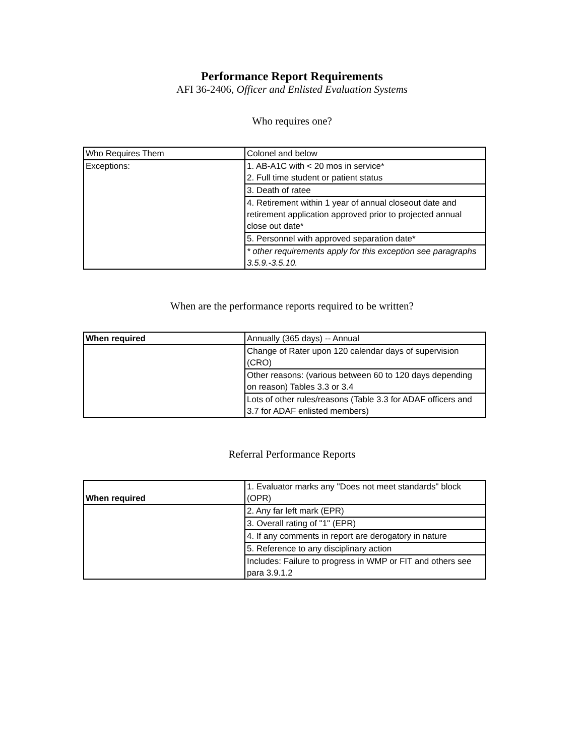Performance Report Requirements
AFI 36-2406, Officer and Enlisted Evaluation Systems
Who requires one?
| Who Requires Them | Colonel and below |
| Exceptions: | 1. AB-A1C with < 20 mos in service* 2. Full time student or patient status |
| | 3. Death of ratee |
| | 4. Retirement within 1 year of annual closeout date and retirement application approved prior to projected annual close out date* |
| | 5. Personnel with approved separation date* |
| | * other requirements apply for this exception see paragraphs 3.5.9.-3.5.10. |
When are the performance reports required to be written?
| When required | Annually (365 days) -- Annual |
| | Change of Rater upon 120 calendar days of supervision (CRO) |
| | Other reasons: (various between 60 to 120 days depending on reason) Tables 3.3 or 3.4 |
| | Lots of other rules/reasons (Table 3.3 for ADAF officers and 3.7 for ADAF enlisted members) |
Referral Performance Reports
| When required | 1. Evaluator marks any "Does not meet standards" block (OPR) |
| | 2. Any far left mark (EPR) |
| | 3. Overall rating of "1" (EPR) |
| | 4. If any comments in report are derogatory in nature |
| | 5. Reference to any disciplinary action |
| | Includes: Failure to progress in WMP or FIT and others see para 3.9.1.2 |